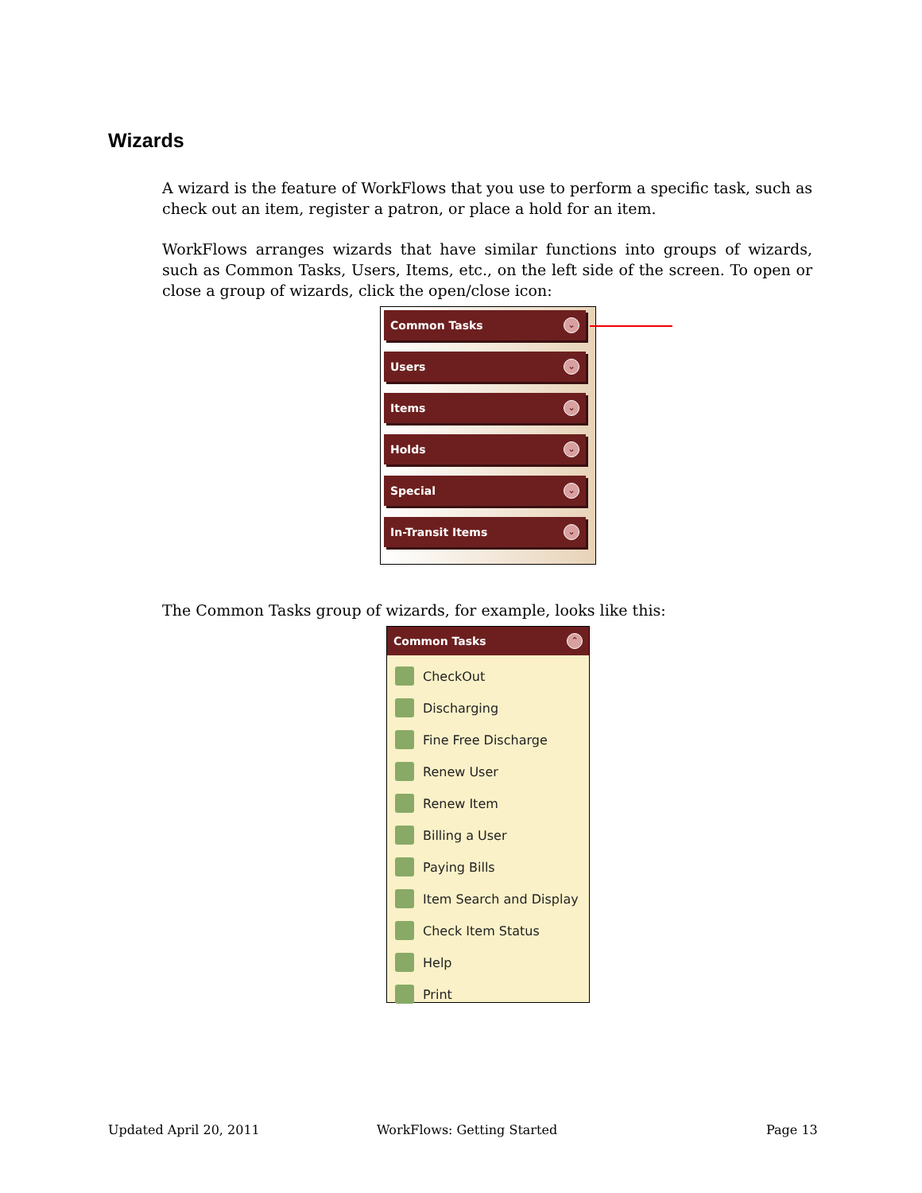Wizards
A wizard is the feature of WorkFlows that you use to perform a specific task, such as check out an item, register a patron, or place a hold for an item.
WorkFlows arranges wizards that have similar functions into groups of wizards, such as Common Tasks, Users, Items, etc., on the left side of the screen. To open or close a group of wizards, click the open/close icon:
Common Tasks ⌄
Users ⌄
Items ⌄
Holds ⌄
Special ⌄
In-Transit Items ⌄
The Common Tasks group of wizards, for example, looks like this:
Common Tasks ⌃
CheckOut
Discharging
Fine Free Discharge
Renew User
Renew Item
Billing a User
Paying Bills
Item Search and Display
Check Item Status
Help
Print
Updated April 20, 2011 WorkFlows: Getting Started Page 13